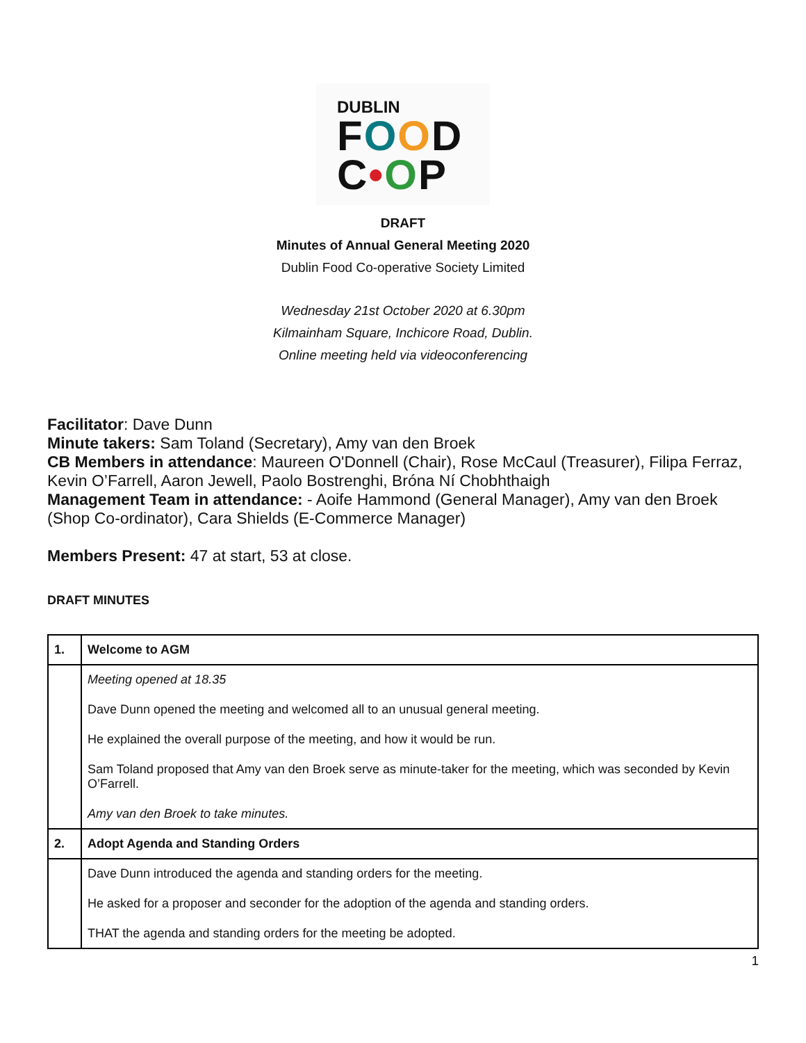DUBLIN
FOOD
C•OP
DRAFT
Minutes of Annual General Meeting 2020
Dublin Food Co-operative Society Limited
Wednesday 21st October 2020 at 6.30pm
Kilmainham Square, Inchicore Road, Dublin.
Online meeting held via videoconferencing
Facilitator: Dave Dunn
Minute takers: Sam Toland (Secretary), Amy van den Broek
CB Members in attendance: Maureen O'Donnell (Chair), Rose McCaul (Treasurer), Filipa Ferraz, Kevin O’Farrell, Aaron Jewell, Paolo Bostrenghi, Bróna Ní Chobhthaigh
Management Team in attendance: - Aoife Hammond (General Manager), Amy van den Broek (Shop Co-ordinator), Cara Shields (E-Commerce Manager)
Members Present: 47 at start, 53 at close.
DRAFT MINUTES
| 1. | Welcome to AGM |
| | Meeting opened at 18.35 Dave Dunn opened the meeting and welcomed all to an unusual general meeting. He explained the overall purpose of the meeting, and how it would be run. Sam Toland proposed that Amy van den Broek serve as minute-taker for the meeting, which was seconded by Kevin O’Farrell. Amy van den Broek to take minutes. |
| 2. | Adopt Agenda and Standing Orders |
| | Dave Dunn introduced the agenda and standing orders for the meeting. He asked for a proposer and seconder for the adoption of the agenda and standing orders. THAT the agenda and standing orders for the meeting be adopted. |
1